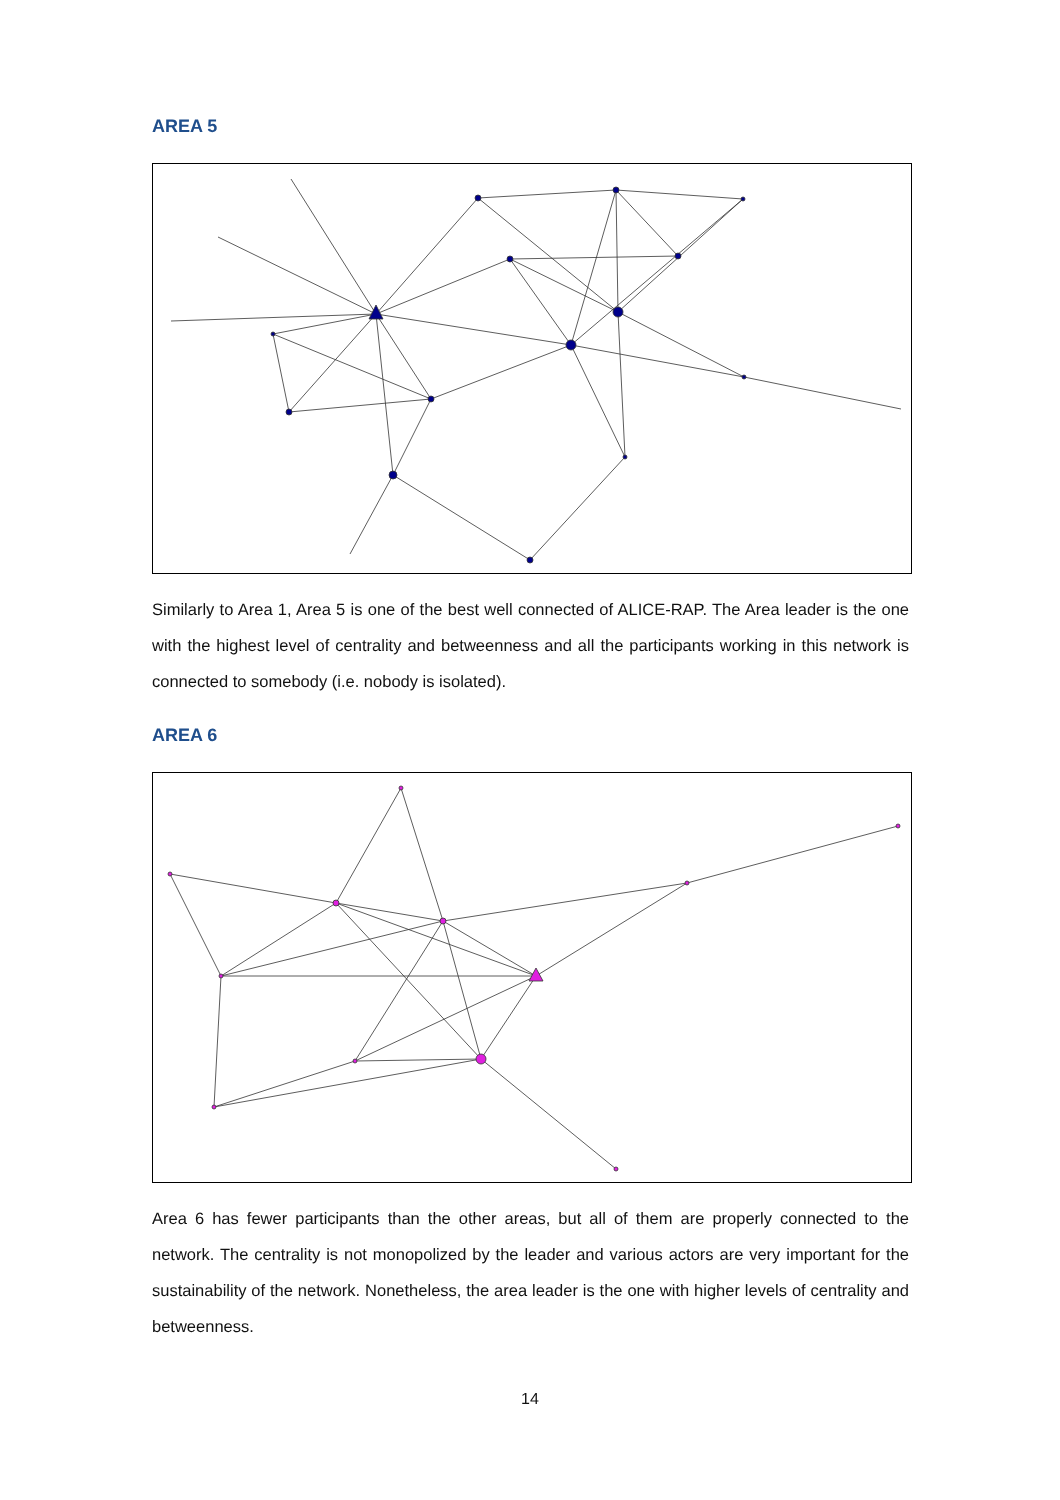AREA 5
Similarly to Area 1, Area 5 is one of the best well connected of ALICE-RAP. The Area leader is the one with the highest level of centrality and betweenness and all the participants working in this network is connected to somebody (i.e. nobody is isolated).
AREA 6
Area 6 has fewer participants than the other areas, but all of them are properly connected to the network. The centrality is not monopolized by the leader and various actors are very important for the sustainability of the network. Nonetheless, the area leader is the one with higher levels of centrality and betweenness.
14